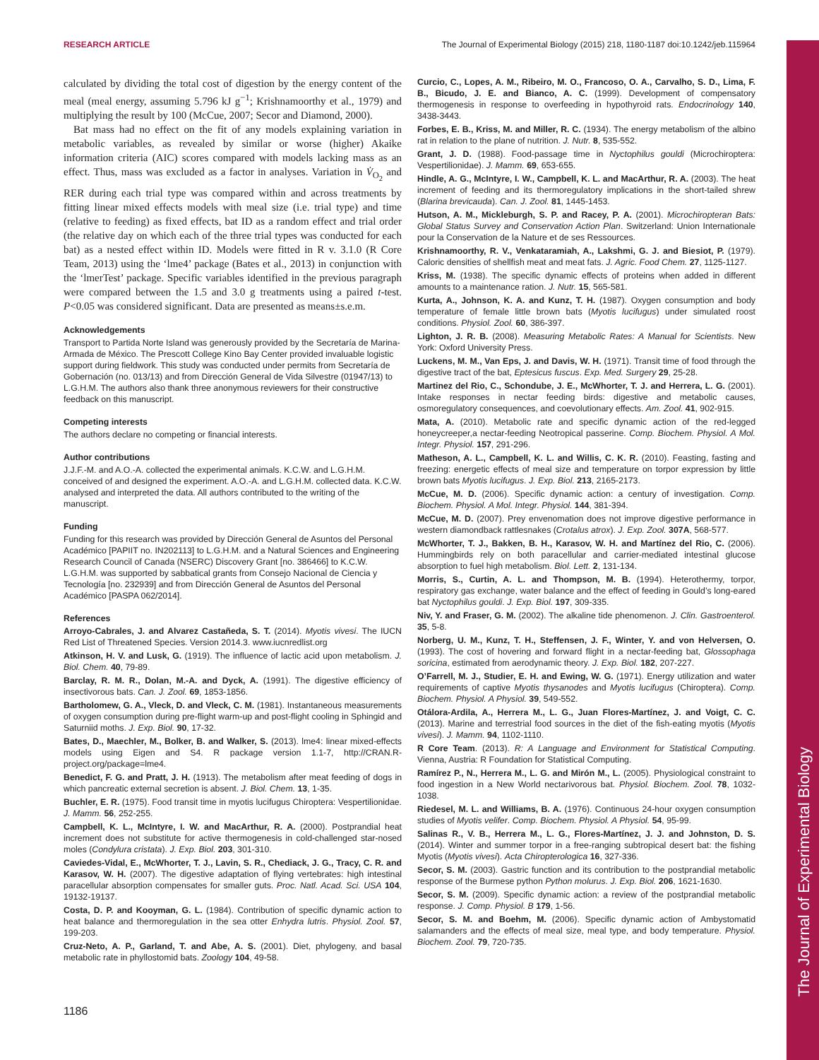The Journal of Experimental Biology
RESEARCH ARTICLE The Journal of Experimental Biology (2015) 218, 1180-1187 doi:10.1242/jeb.115964
calculated by dividing the total cost of digestion by the energy content of the meal (meal energy, assuming 5.796 kJ g<sup>−1</sup>; Krishnamoorthy et al., 1979) and multiplying the result by 100 (McCue, 2007; Secor and Diamond, 2000).
Bat mass had no effect on the fit of any models explaining variation in metabolic variables, as revealed by similar or worse (higher) Akaike information criteria (AIC) scores compared with models lacking mass as an effect. Thus, mass was excluded as a factor in analyses. Variation in V̇<sub>O<sub>2</sub></sub> and RER during each trial type was compared within and across treatments by fitting linear mixed effects models with meal size (i.e. trial type) and time (relative to feeding) as fixed effects, bat ID as a random effect and trial order (the relative day on which each of the three trial types was conducted for each bat) as a nested effect within ID. Models were fitted in R v. 3.1.0 (R Core Team, 2013) using the ‘lme4’ package (Bates et al., 2013) in conjunction with the ‘lmerTest’ package. Specific variables identified in the previous paragraph were compared between the 1.5 and 3.0 g treatments using a paired t-test. P<0.05 was considered significant. Data are presented as means±s.e.m.
Acknowledgements
Transport to Partida Norte Island was generously provided by the Secretaría de Marina-Armada de México. The Prescott College Kino Bay Center provided invaluable logistic support during fieldwork. This study was conducted under permits from Secretaría de Gobernación (no. 013/13) and from Dirección General de Vida Silvestre (01947/13) to L.G.H.M. The authors also thank three anonymous reviewers for their constructive feedback on this manuscript.
Competing interests
The authors declare no competing or financial interests.
Author contributions
J.J.F.-M. and A.O.-A. collected the experimental animals. K.C.W. and L.G.H.M. conceived of and designed the experiment. A.O.-A. and L.G.H.M. collected data. K.C.W. analysed and interpreted the data. All authors contributed to the writing of the manuscript.
Funding
Funding for this research was provided by Dirección General de Asuntos del Personal Académico [PAPIIT no. IN202113] to L.G.H.M. and a Natural Sciences and Engineering Research Council of Canada (NSERC) Discovery Grant [no. 386466] to K.C.W. L.G.H.M. was supported by sabbatical grants from Consejo Nacional de Ciencia y Tecnología [no. 232939] and from Dirección General de Asuntos del Personal Académico [PASPA 062/2014].
References
Arroyo-Cabrales, J. and Alvarez Castañeda, S. T. (2014). Myotis vivesi. The IUCN Red List of Threatened Species. Version 2014.3. www.iucnredlist.org
Atkinson, H. V. and Lusk, G. (1919). The influence of lactic acid upon metabolism. J. Biol. Chem. 40, 79-89.
Barclay, R. M. R., Dolan, M.-A. and Dyck, A. (1991). The digestive efficiency of insectivorous bats. Can. J. Zool. 69, 1853-1856.
Bartholomew, G. A., Vleck, D. and Vleck, C. M. (1981). Instantaneous measurements of oxygen consumption during pre-flight warm-up and post-flight cooling in Sphingid and Saturniid moths. J. Exp. Biol. 90, 17-32.
Bates, D., Maechler, M., Bolker, B. and Walker, S. (2013). lme4: linear mixed-effects models using Eigen and S4. R package version 1.1-7, http://CRAN.R-project.org/package=lme4.
Benedict, F. G. and Pratt, J. H. (1913). The metabolism after meat feeding of dogs in which pancreatic external secretion is absent. J. Biol. Chem. 13, 1-35.
Buchler, E. R. (1975). Food transit time in myotis lucifugus Chiroptera: Vespertilionidae. J. Mamm. 56, 252-255.
Campbell, K. L., McIntyre, I. W. and MacArthur, R. A. (2000). Postprandial heat increment does not substitute for active thermogenesis in cold-challenged star-nosed moles (Condylura cristata). J. Exp. Biol. 203, 301-310.
Caviedes-Vidal, E., McWhorter, T. J., Lavin, S. R., Chediack, J. G., Tracy, C. R. and Karasov, W. H. (2007). The digestive adaptation of flying vertebrates: high intestinal paracellular absorption compensates for smaller guts. Proc. Natl. Acad. Sci. USA 104, 19132-19137.
Costa, D. P. and Kooyman, G. L. (1984). Contribution of specific dynamic action to heat balance and thermoregulation in the sea otter Enhydra lutris. Physiol. Zool. 57, 199-203.
Cruz-Neto, A. P., Garland, T. and Abe, A. S. (2001). Diet, phylogeny, and basal metabolic rate in phyllostomid bats. Zoology 104, 49-58.
Curcio, C., Lopes, A. M., Ribeiro, M. O., Francoso, O. A., Carvalho, S. D., Lima, F. B., Bicudo, J. E. and Bianco, A. C. (1999). Development of compensatory thermogenesis in response to overfeeding in hypothyroid rats. Endocrinology 140, 3438-3443.
Forbes, E. B., Kriss, M. and Miller, R. C. (1934). The energy metabolism of the albino rat in relation to the plane of nutrition. J. Nutr. 8, 535-552.
Grant, J. D. (1988). Food-passage time in Nyctophilus gouldi (Microchiroptera: Vespertilionidae). J. Mamm. 69, 653-655.
Hindle, A. G., McIntyre, I. W., Campbell, K. L. and MacArthur, R. A. (2003). The heat increment of feeding and its thermoregulatory implications in the short-tailed shrew (Blarina brevicauda). Can. J. Zool. 81, 1445-1453.
Hutson, A. M., Mickleburgh, S. P. and Racey, P. A. (2001). Microchiropteran Bats: Global Status Survey and Conservation Action Plan. Switzerland: Union Internationale pour la Conservation de la Nature et de ses Ressources.
Krishnamoorthy, R. V., Venkataramiah, A., Lakshmi, G. J. and Biesiot, P. (1979). Caloric densities of shellfish meat and meat fats. J. Agric. Food Chem. 27, 1125-1127.
Kriss, M. (1938). The specific dynamic effects of proteins when added in different amounts to a maintenance ration. J. Nutr. 15, 565-581.
Kurta, A., Johnson, K. A. and Kunz, T. H. (1987). Oxygen consumption and body temperature of female little brown bats (Myotis lucifugus) under simulated roost conditions. Physiol. Zool. 60, 386-397.
Lighton, J. R. B. (2008). Measuring Metabolic Rates: A Manual for Scientists. New York: Oxford University Press.
Luckens, M. M., Van Eps, J. and Davis, W. H. (1971). Transit time of food through the digestive tract of the bat, Eptesicus fuscus. Exp. Med. Surgery 29, 25-28.
Martinez del Rio, C., Schondube, J. E., McWhorter, T. J. and Herrera, L. G. (2001). Intake responses in nectar feeding birds: digestive and metabolic causes, osmoregulatory consequences, and coevolutionary effects. Am. Zool. 41, 902-915.
Mata, A. (2010). Metabolic rate and specific dynamic action of the red-legged honeycreeper,a nectar-feeding Neotropical passerine. Comp. Biochem. Physiol. A Mol. Integr. Physiol. 157, 291-296.
Matheson, A. L., Campbell, K. L. and Willis, C. K. R. (2010). Feasting, fasting and freezing: energetic effects of meal size and temperature on torpor expression by little brown bats Myotis lucifugus. J. Exp. Biol. 213, 2165-2173.
McCue, M. D. (2006). Specific dynamic action: a century of investigation. Comp. Biochem. Physiol. A Mol. Integr. Physiol. 144, 381-394.
McCue, M. D. (2007). Prey envenomation does not improve digestive performance in western diamondback rattlesnakes (Crotalus atrox). J. Exp. Zool. 307A, 568-577.
McWhorter, T. J., Bakken, B. H., Karasov, W. H. and Martínez del Rio, C. (2006). Hummingbirds rely on both paracellular and carrier-mediated intestinal glucose absorption to fuel high metabolism. Biol. Lett. 2, 131-134.
Morris, S., Curtin, A. L. and Thompson, M. B. (1994). Heterothermy, torpor, respiratory gas exchange, water balance and the effect of feeding in Gould’s long-eared bat Nyctophilus gouldi. J. Exp. Biol. 197, 309-335.
Niv, Y. and Fraser, G. M. (2002). The alkaline tide phenomenon. J. Clin. Gastroenterol. 35, 5-8.
Norberg, U. M., Kunz, T. H., Steffensen, J. F., Winter, Y. and von Helversen, O. (1993). The cost of hovering and forward flight in a nectar-feeding bat, Glossophaga soricina, estimated from aerodynamic theory. J. Exp. Biol. 182, 207-227.
O’Farrell, M. J., Studier, E. H. and Ewing, W. G. (1971). Energy utilization and water requirements of captive Myotis thysanodes and Myotis lucifugus (Chiroptera). Comp. Biochem. Physiol. A Physiol. 39, 549-552.
Otálora-Ardila, A., Herrera M., L. G., Juan Flores-Martínez, J. and Voigt, C. C. (2013). Marine and terrestrial food sources in the diet of the fish-eating myotis (Myotis vivesi). J. Mamm. 94, 1102-1110.
R Core Team. (2013). R: A Language and Environment for Statistical Computing. Vienna, Austria: R Foundation for Statistical Computing.
Ramírez P., N., Herrera M., L. G. and Mirón M., L. (2005). Physiological constraint to food ingestion in a New World nectarivorous bat. Physiol. Biochem. Zool. 78, 1032-1038.
Riedesel, M. L. and Williams, B. A. (1976). Continuous 24-hour oxygen consumption studies of Myotis velifer. Comp. Biochem. Physiol. A Physiol. 54, 95-99.
Salinas R., V. B., Herrera M., L. G., Flores-Martínez, J. J. and Johnston, D. S. (2014). Winter and summer torpor in a free-ranging subtropical desert bat: the fishing Myotis (Myotis vivesi). Acta Chiropterologica 16, 327-336.
Secor, S. M. (2003). Gastric function and its contribution to the postprandial metabolic response of the Burmese python Python molurus. J. Exp. Biol. 206, 1621-1630.
Secor, S. M. (2009). Specific dynamic action: a review of the postprandial metabolic response. J. Comp. Physiol. B 179, 1-56.
Secor, S. M. and Boehm, M. (2006). Specific dynamic action of Ambystomatid salamanders and the effects of meal size, meal type, and body temperature. Physiol. Biochem. Zool. 79, 720-735.
1186